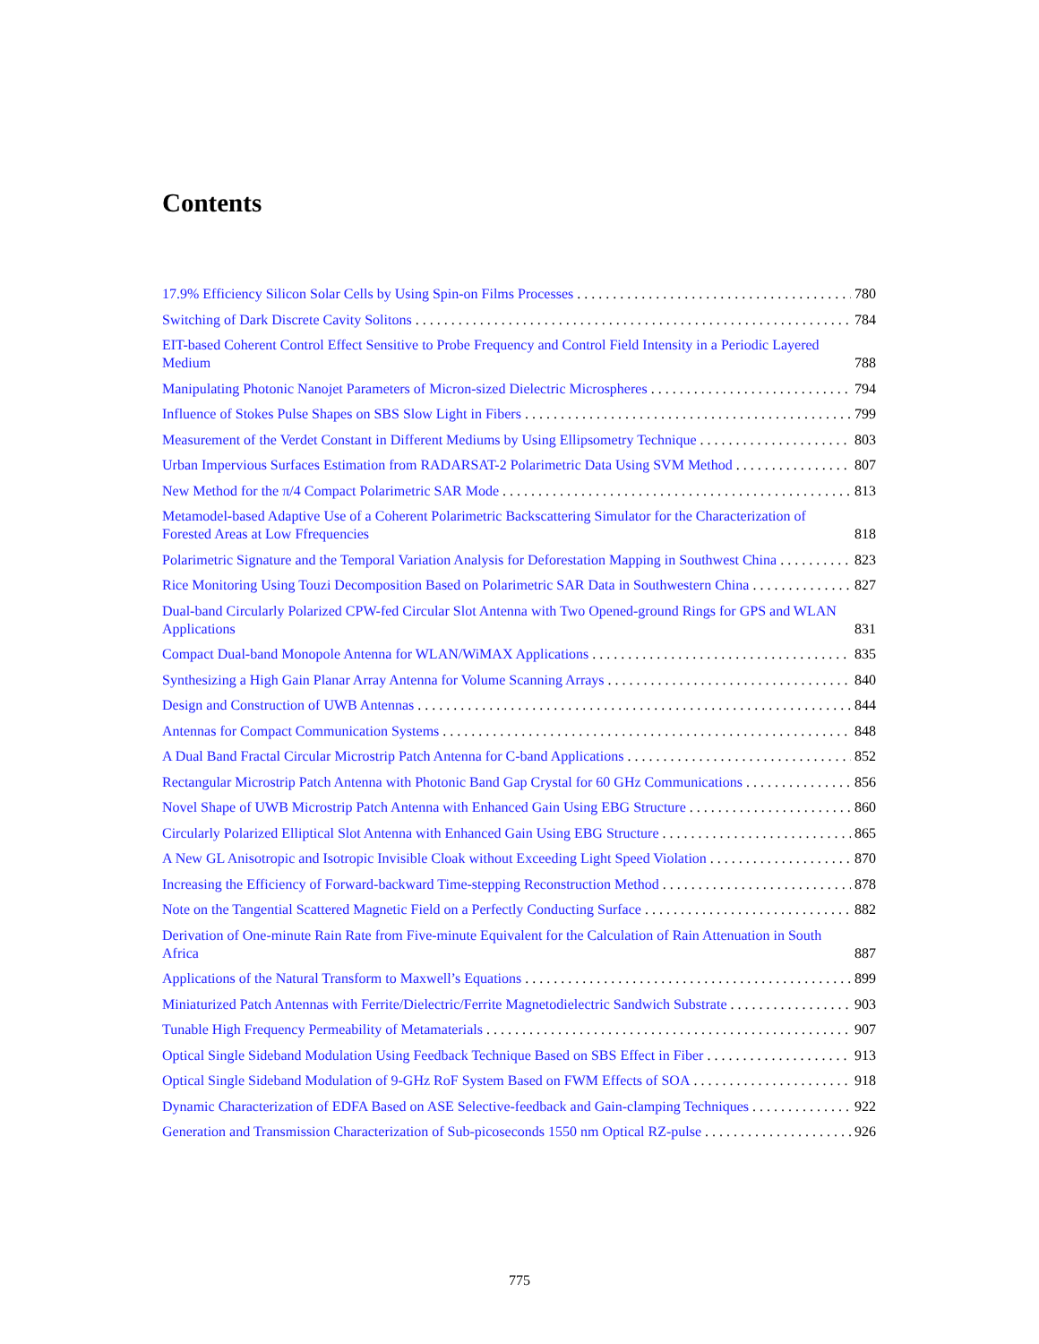Contents
17.9% Efficiency Silicon Solar Cells by Using Spin-on Films Processes 780
Switching of Dark Discrete Cavity Solitons 784
EIT-based Coherent Control Effect Sensitive to Probe Frequency and Control Field Intensity in a Periodic Layered Medium 788
Manipulating Photonic Nanojet Parameters of Micron-sized Dielectric Microspheres 794
Influence of Stokes Pulse Shapes on SBS Slow Light in Fibers 799
Measurement of the Verdet Constant in Different Mediums by Using Ellipsometry Technique 803
Urban Impervious Surfaces Estimation from RADARSAT-2 Polarimetric Data Using SVM Method 807
New Method for the π/4 Compact Polarimetric SAR Mode 813
Metamodel-based Adaptive Use of a Coherent Polarimetric Backscattering Simulator for the Characterization of Forested Areas at Low Ffrequencies 818
Polarimetric Signature and the Temporal Variation Analysis for Deforestation Mapping in Southwest China 823
Rice Monitoring Using Touzi Decomposition Based on Polarimetric SAR Data in Southwestern China 827
Dual-band Circularly Polarized CPW-fed Circular Slot Antenna with Two Opened-ground Rings for GPS and WLAN Applications 831
Compact Dual-band Monopole Antenna for WLAN/WiMAX Applications 835
Synthesizing a High Gain Planar Array Antenna for Volume Scanning Arrays 840
Design and Construction of UWB Antennas 844
Antennas for Compact Communication Systems 848
A Dual Band Fractal Circular Microstrip Patch Antenna for C-band Applications 852
Rectangular Microstrip Patch Antenna with Photonic Band Gap Crystal for 60 GHz Communications 856
Novel Shape of UWB Microstrip Patch Antenna with Enhanced Gain Using EBG Structure 860
Circularly Polarized Elliptical Slot Antenna with Enhanced Gain Using EBG Structure 865
A New GL Anisotropic and Isotropic Invisible Cloak without Exceeding Light Speed Violation 870
Increasing the Efficiency of Forward-backward Time-stepping Reconstruction Method 878
Note on the Tangential Scattered Magnetic Field on a Perfectly Conducting Surface 882
Derivation of One-minute Rain Rate from Five-minute Equivalent for the Calculation of Rain Attenuation in South Africa 887
Applications of the Natural Transform to Maxwell’s Equations 899
Miniaturized Patch Antennas with Ferrite/Dielectric/Ferrite Magnetodielectric Sandwich Substrate 903
Tunable High Frequency Permeability of Metamaterials 907
Optical Single Sideband Modulation Using Feedback Technique Based on SBS Effect in Fiber 913
Optical Single Sideband Modulation of 9-GHz RoF System Based on FWM Effects of SOA 918
Dynamic Characterization of EDFA Based on ASE Selective-feedback and Gain-clamping Techniques 922
Generation and Transmission Characterization of Sub-picoseconds 1550 nm Optical RZ-pulse 926
775